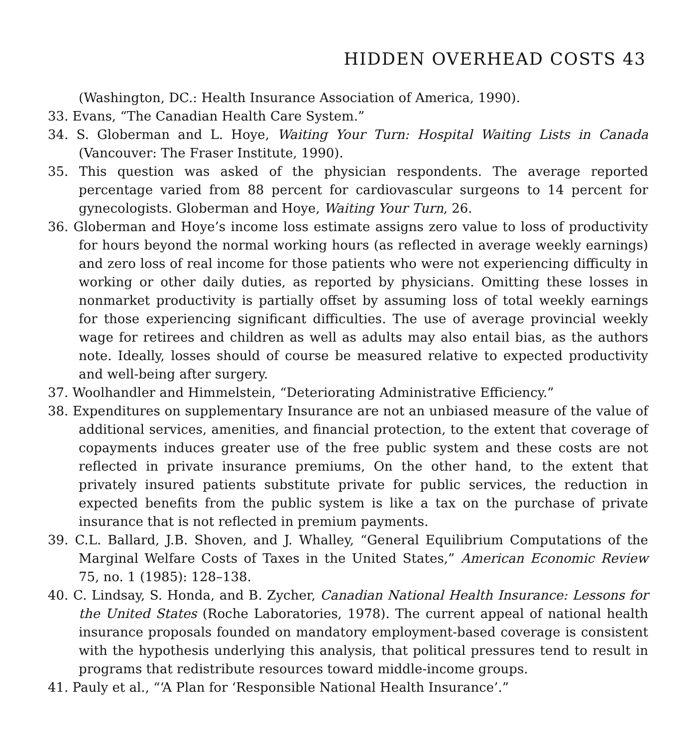HIDDEN OVERHEAD COSTS 43
(Washington, DC.: Health Insurance Association of America, 1990).
33. Evans, “The Canadian Health Care System.”
34. S. Globerman and L. Hoye, Waiting Your Turn: Hospital Waiting Lists in Canada (Vancouver: The Fraser Institute, 1990).
35. This question was asked of the physician respondents. The average reported percentage varied from 88 percent for cardiovascular surgeons to 14 percent for gynecologists. Globerman and Hoye, Waiting Your Turn, 26.
36. Globerman and Hoye’s income loss estimate assigns zero value to loss of productivity for hours beyond the normal working hours (as reflected in average weekly earnings) and zero loss of real income for those patients who were not experiencing difficulty in working or other daily duties, as reported by physicians. Omitting these losses in nonmarket productivity is partially offset by assuming loss of total weekly earnings for those experiencing significant difficulties. The use of average provincial weekly wage for retirees and children as well as adults may also entail bias, as the authors note. Ideally, losses should of course be measured relative to expected productivity and well-being after surgery.
37. Woolhandler and Himmelstein, “Deteriorating Administrative Efficiency.”
38. Expenditures on supplementary Insurance are not an unbiased measure of the value of additional services, amenities, and financial protection, to the extent that coverage of copayments induces greater use of the free public system and these costs are not reflected in private insurance premiums, On the other hand, to the extent that privately insured patients substitute private for public services, the reduction in expected benefits from the public system is like a tax on the purchase of private insurance that is not reflected in premium payments.
39. C.L. Ballard, J.B. Shoven, and J. Whalley, “General Equilibrium Computations of the Marginal Welfare Costs of Taxes in the United States,” American Economic Review 75, no. 1 (1985): 128–138.
40. C. Lindsay, S. Honda, and B. Zycher, Canadian National Health Insurance: Lessons for the United States (Roche Laboratories, 1978). The current appeal of national health insurance proposals founded on mandatory employment-based coverage is consistent with the hypothesis underlying this analysis, that political pressures tend to result in programs that redistribute resources toward middle-income groups.
41. Pauly et al., “‘A Plan for ‘Responsible National Health Insurance’.”